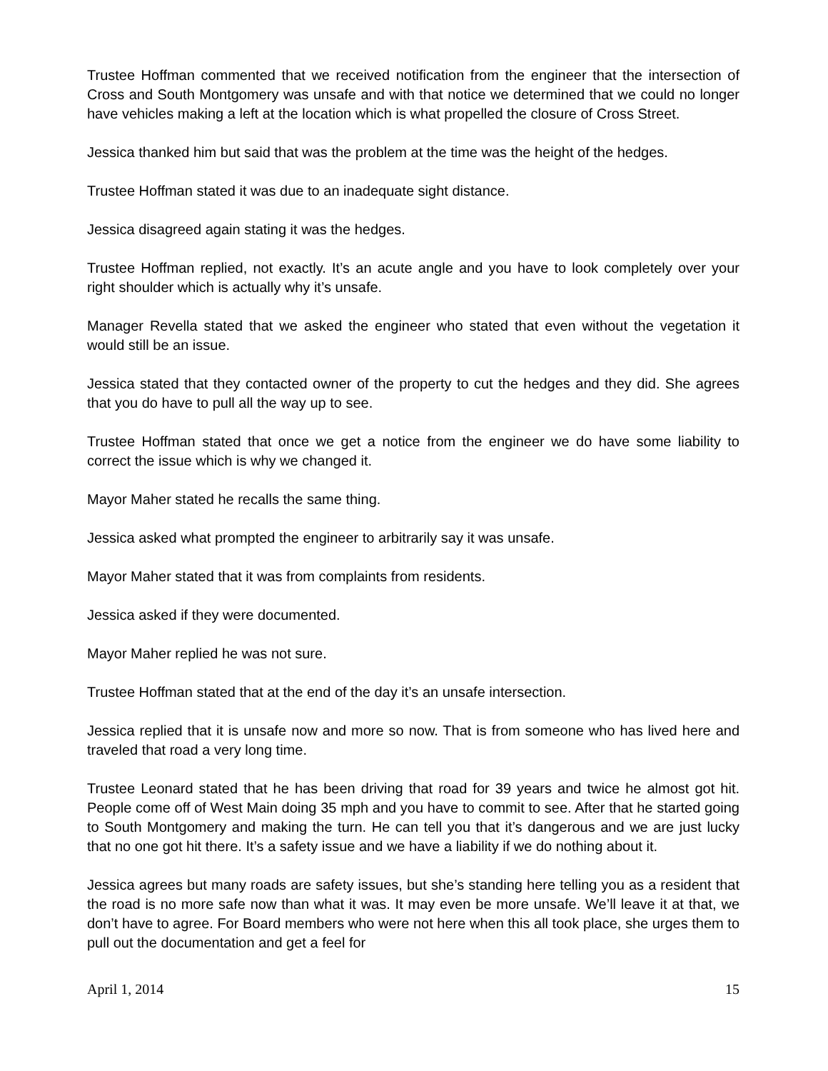Trustee Hoffman commented that we received notification from the engineer that the intersection of Cross and South Montgomery was unsafe and with that notice we determined that we could no longer have vehicles making a left at the location which is what propelled the closure of Cross Street.
Jessica thanked him but said that was the problem at the time was the height of the hedges.
Trustee Hoffman stated it was due to an inadequate sight distance.
Jessica disagreed again stating it was the hedges.
Trustee Hoffman replied, not exactly. It’s an acute angle and you have to look completely over your right shoulder which is actually why it’s unsafe.
Manager Revella stated that we asked the engineer who stated that even without the vegetation it would still be an issue.
Jessica stated that they contacted owner of the property to cut the hedges and they did. She agrees that you do have to pull all the way up to see.
Trustee Hoffman stated that once we get a notice from the engineer we do have some liability to correct the issue which is why we changed it.
Mayor Maher stated he recalls the same thing.
Jessica asked what prompted the engineer to arbitrarily say it was unsafe.
Mayor Maher stated that it was from complaints from residents.
Jessica asked if they were documented.
Mayor Maher replied he was not sure.
Trustee Hoffman stated that at the end of the day it’s an unsafe intersection.
Jessica replied that it is unsafe now and more so now. That is from someone who has lived here and traveled that road a very long time.
Trustee Leonard stated that he has been driving that road for 39 years and twice he almost got hit. People come off of West Main doing 35 mph and you have to commit to see. After that he started going to South Montgomery and making the turn. He can tell you that it’s dangerous and we are just lucky that no one got hit there. It’s a safety issue and we have a liability if we do nothing about it.
Jessica agrees but many roads are safety issues, but she’s standing here telling you as a resident that the road is no more safe now than what it was. It may even be more unsafe. We’ll leave it at that, we don’t have to agree. For Board members who were not here when this all took place, she urges them to pull out the documentation and get a feel for
April 1, 2014 15